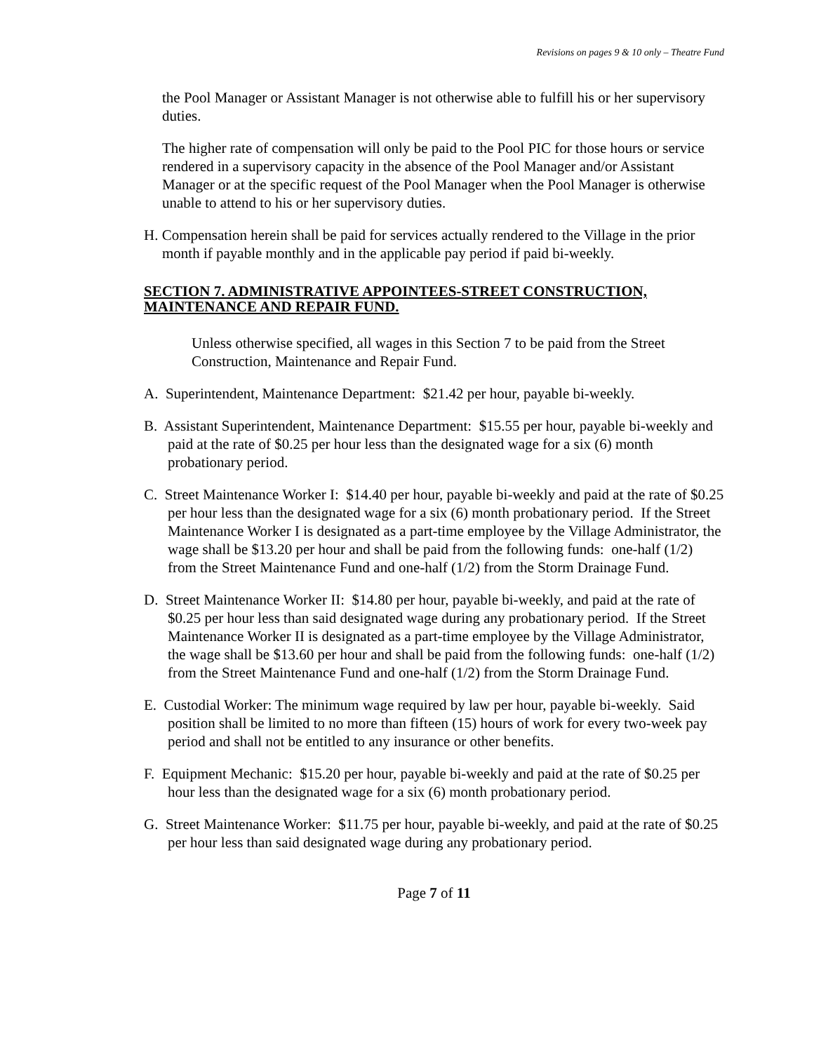Revisions on pages 9 & 10 only – Theatre Fund
the Pool Manager or Assistant Manager is not otherwise able to fulfill his or her supervisory duties.
The higher rate of compensation will only be paid to the Pool PIC for those hours or service rendered in a supervisory capacity in the absence of the Pool Manager and/or Assistant Manager or at the specific request of the Pool Manager when the Pool Manager is otherwise unable to attend to his or her supervisory duties.
H. Compensation herein shall be paid for services actually rendered to the Village in the prior month if payable monthly and in the applicable pay period if paid bi-weekly.
SECTION 7. ADMINISTRATIVE APPOINTEES-STREET CONSTRUCTION, MAINTENANCE AND REPAIR FUND.
Unless otherwise specified, all wages in this Section 7 to be paid from the Street Construction, Maintenance and Repair Fund.
A. Superintendent, Maintenance Department: $21.42 per hour, payable bi-weekly.
B. Assistant Superintendent, Maintenance Department: $15.55 per hour, payable bi-weekly and paid at the rate of $0.25 per hour less than the designated wage for a six (6) month probationary period.
C. Street Maintenance Worker I: $14.40 per hour, payable bi-weekly and paid at the rate of $0.25 per hour less than the designated wage for a six (6) month probationary period. If the Street Maintenance Worker I is designated as a part-time employee by the Village Administrator, the wage shall be $13.20 per hour and shall be paid from the following funds: one-half (1/2) from the Street Maintenance Fund and one-half (1/2) from the Storm Drainage Fund.
D. Street Maintenance Worker II: $14.80 per hour, payable bi-weekly, and paid at the rate of $0.25 per hour less than said designated wage during any probationary period. If the Street Maintenance Worker II is designated as a part-time employee by the Village Administrator, the wage shall be $13.60 per hour and shall be paid from the following funds: one-half (1/2) from the Street Maintenance Fund and one-half (1/2) from the Storm Drainage Fund.
E. Custodial Worker: The minimum wage required by law per hour, payable bi-weekly. Said position shall be limited to no more than fifteen (15) hours of work for every two-week pay period and shall not be entitled to any insurance or other benefits.
F. Equipment Mechanic: $15.20 per hour, payable bi-weekly and paid at the rate of $0.25 per hour less than the designated wage for a six (6) month probationary period.
G. Street Maintenance Worker: $11.75 per hour, payable bi-weekly, and paid at the rate of $0.25 per hour less than said designated wage during any probationary period.
Page 7 of 11